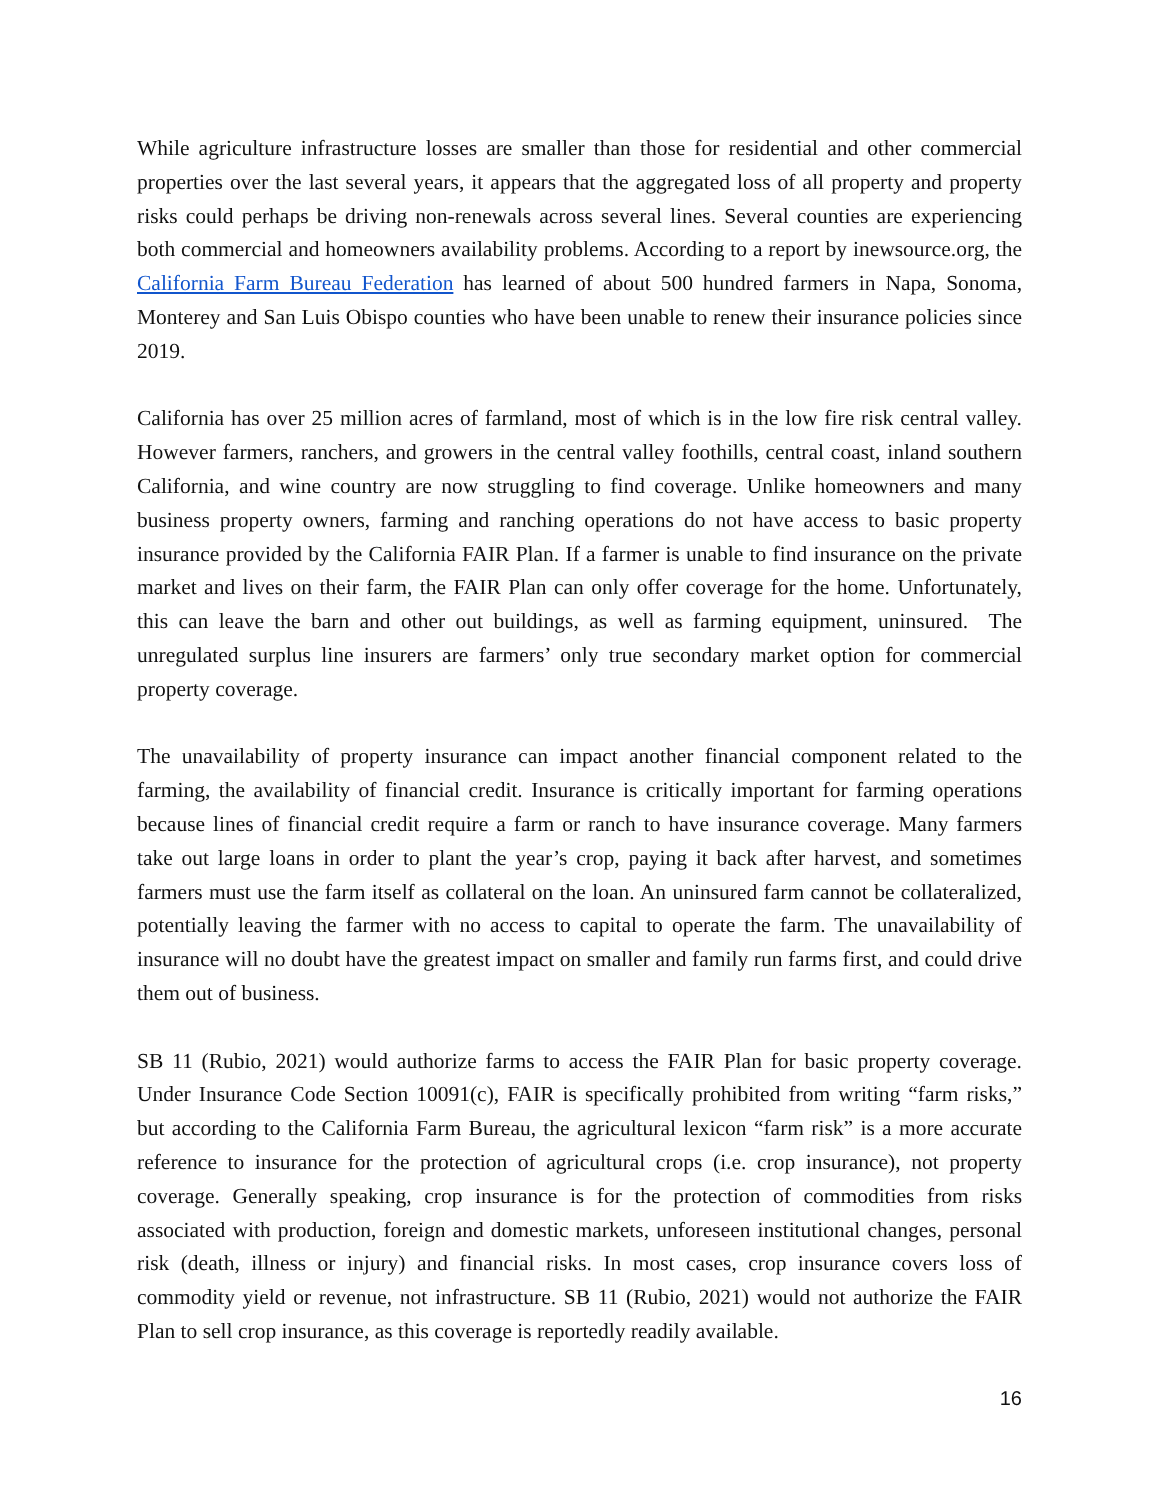While agriculture infrastructure losses are smaller than those for residential and other commercial properties over the last several years, it appears that the aggregated loss of all property and property risks could perhaps be driving non-renewals across several lines. Several counties are experiencing both commercial and homeowners availability problems. According to a report by inewsource.org, the California Farm Bureau Federation has learned of about 500 hundred farmers in Napa, Sonoma, Monterey and San Luis Obispo counties who have been unable to renew their insurance policies since 2019.
California has over 25 million acres of farmland, most of which is in the low fire risk central valley. However farmers, ranchers, and growers in the central valley foothills, central coast, inland southern California, and wine country are now struggling to find coverage. Unlike homeowners and many business property owners, farming and ranching operations do not have access to basic property insurance provided by the California FAIR Plan. If a farmer is unable to find insurance on the private market and lives on their farm, the FAIR Plan can only offer coverage for the home. Unfortunately, this can leave the barn and other out buildings, as well as farming equipment, uninsured. The unregulated surplus line insurers are farmers’ only true secondary market option for commercial property coverage.
The unavailability of property insurance can impact another financial component related to the farming, the availability of financial credit. Insurance is critically important for farming operations because lines of financial credit require a farm or ranch to have insurance coverage. Many farmers take out large loans in order to plant the year’s crop, paying it back after harvest, and sometimes farmers must use the farm itself as collateral on the loan. An uninsured farm cannot be collateralized, potentially leaving the farmer with no access to capital to operate the farm. The unavailability of insurance will no doubt have the greatest impact on smaller and family run farms first, and could drive them out of business.
SB 11 (Rubio, 2021) would authorize farms to access the FAIR Plan for basic property coverage. Under Insurance Code Section 10091(c), FAIR is specifically prohibited from writing “farm risks,” but according to the California Farm Bureau, the agricultural lexicon “farm risk” is a more accurate reference to insurance for the protection of agricultural crops (i.e. crop insurance), not property coverage. Generally speaking, crop insurance is for the protection of commodities from risks associated with production, foreign and domestic markets, unforeseen institutional changes, personal risk (death, illness or injury) and financial risks. In most cases, crop insurance covers loss of commodity yield or revenue, not infrastructure. SB 11 (Rubio, 2021) would not authorize the FAIR Plan to sell crop insurance, as this coverage is reportedly readily available.
16